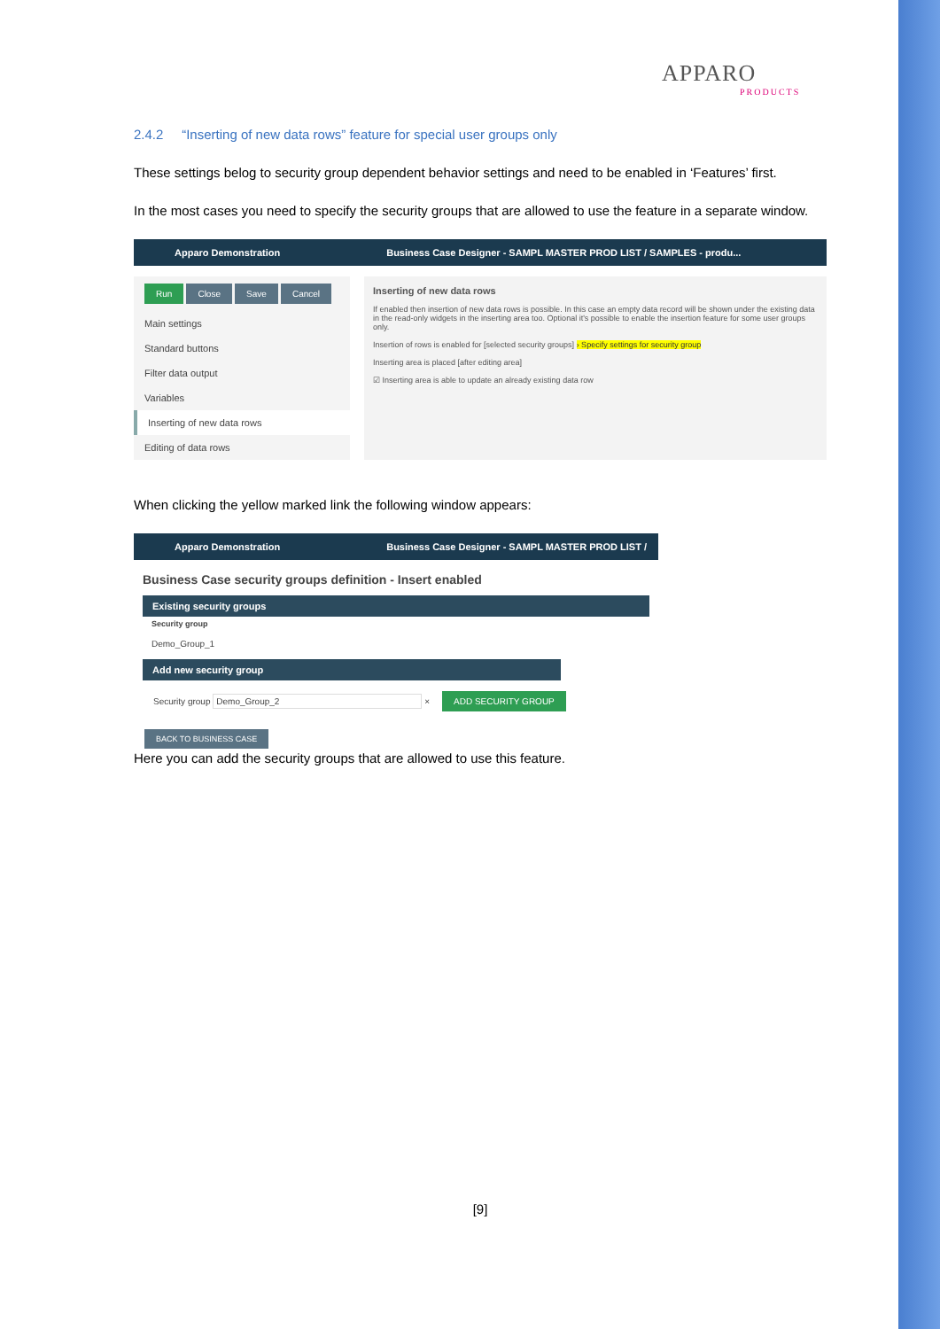APPARO
PRODUCTS
2.4.2 “Inserting of new data rows” feature for special user groups only
These settings belog to security group dependent behavior settings and need to be enabled in ‘Features’ first.
In the most cases you need to specify the security groups that are allowed to use the feature in a separate window.
Apparo Demonstration Business Case Designer - SAMPL MASTER PROD LIST / SAMPLES - produ...
Run Close Save Cancel
Main settings
Standard buttons
Filter data output
Variables
Inserting of new data rows
Editing of data rows
Inserting of new data rows
If enabled then insertion of new data rows is possible. In this case an empty data record will be shown under the existing data in the read-only widgets in the inserting area too. Optional it's possible to enable the insertion feature for some user groups only.
Insertion of rows is enabled for [selected security groups] › Specify settings for security group
Inserting area is placed [after editing area]
☑ Inserting area is able to update an already existing data row
When clicking the yellow marked link the following window appears:
Apparo Demonstration Business Case Designer - SAMPL MASTER PROD LIST /
Business Case security groups definition - Insert enabled
Existing security groups
Security group
Demo_Group_1
Add new security group
Security group Demo_Group_2 × ADD SECURITY GROUP
BACK TO BUSINESS CASE
Here you can add the security groups that are allowed to use this feature.
[9]